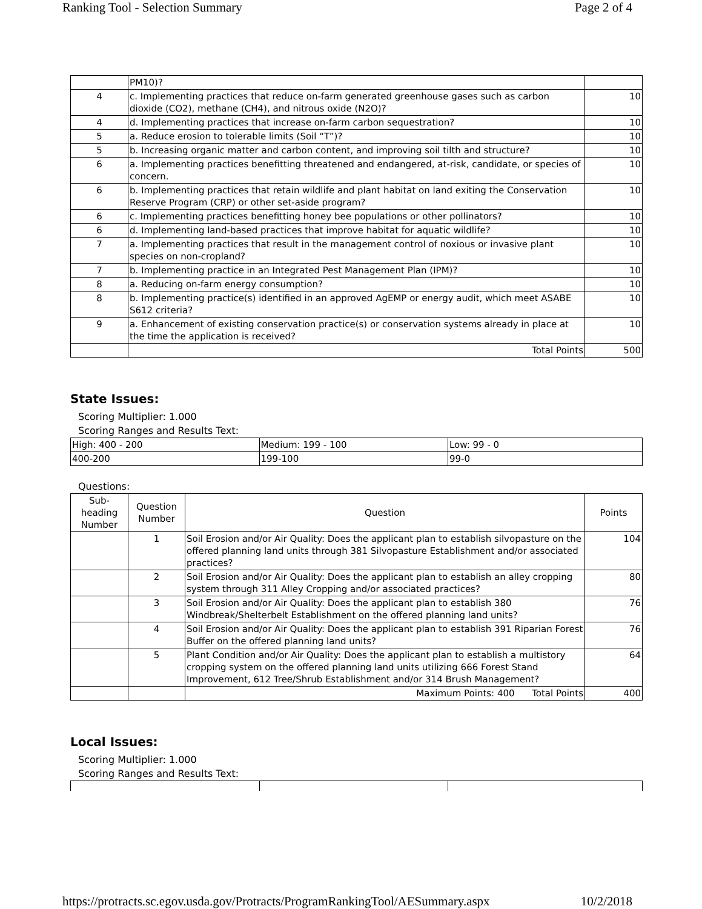Ranking Tool - Selection Summary Page 2 of 4
| | PM10)? | |
| 4 | c. Implementing practices that reduce on-farm generated greenhouse gases such as carbon dioxide (CO2), methane (CH4), and nitrous oxide (N2O)? | 10 |
| 4 | d. Implementing practices that increase on-farm carbon sequestration? | 10 |
| 5 | a. Reduce erosion to tolerable limits (Soil “T”)? | 10 |
| 5 | b. Increasing organic matter and carbon content, and improving soil tilth and structure? | 10 |
| 6 | a. Implementing practices benefitting threatened and endangered, at-risk, candidate, or species of concern. | 10 |
| 6 | b. Implementing practices that retain wildlife and plant habitat on land exiting the Conservation Reserve Program (CRP) or other set-aside program? | 10 |
| 6 | c. Implementing practices benefitting honey bee populations or other pollinators? | 10 |
| 6 | d. Implementing land-based practices that improve habitat for aquatic wildlife? | 10 |
| 7 | a. Implementing practices that result in the management control of noxious or invasive plant species on non-cropland? | 10 |
| 7 | b. Implementing practice in an Integrated Pest Management Plan (IPM)? | 10 |
| 8 | a. Reducing on-farm energy consumption? | 10 |
| 8 | b. Implementing practice(s) identified in an approved AgEMP or energy audit, which meet ASABE S612 criteria? | 10 |
| 9 | a. Enhancement of existing conservation practice(s) or conservation systems already in place at the time the application is received? | 10 |
| | Total Points | 500 |
State Issues:
Scoring Multiplier: 1.000
Scoring Ranges and Results Text:
| High: 400 - 200 | Medium: 199 - 100 | Low: 99 - 0 |
| 400-200 | 199-100 | 99-0 |
Questions:
| Sub-heading Number | Question Number | Question | Points |
| --- | --- | --- | --- |
| | 1 | Soil Erosion and/or Air Quality: Does the applicant plan to establish silvopasture on the offered planning land units through 381 Silvopasture Establishment and/or associated practices? | 104 |
| | 2 | Soil Erosion and/or Air Quality: Does the applicant plan to establish an alley cropping system through 311 Alley Cropping and/or associated practices? | 80 |
| | 3 | Soil Erosion and/or Air Quality: Does the applicant plan to establish 380 Windbreak/Shelterbelt Establishment on the offered planning land units? | 76 |
| | 4 | Soil Erosion and/or Air Quality: Does the applicant plan to establish 391 Riparian Forest Buffer on the offered planning land units? | 76 |
| | 5 | Plant Condition and/or Air Quality: Does the applicant plan to establish a multistory cropping system on the offered planning land units utilizing 666 Forest Stand Improvement, 612 Tree/Shrub Establishment and/or 314 Brush Management? | 64 |
| | | Maximum Points: 400 Total Points | 400 |
Local Issues:
Scoring Multiplier: 1.000
Scoring Ranges and Results Text:
https://protracts.sc.egov.usda.gov/Protracts/ProgramRankingTool/AESummary.aspx 10/2/2018